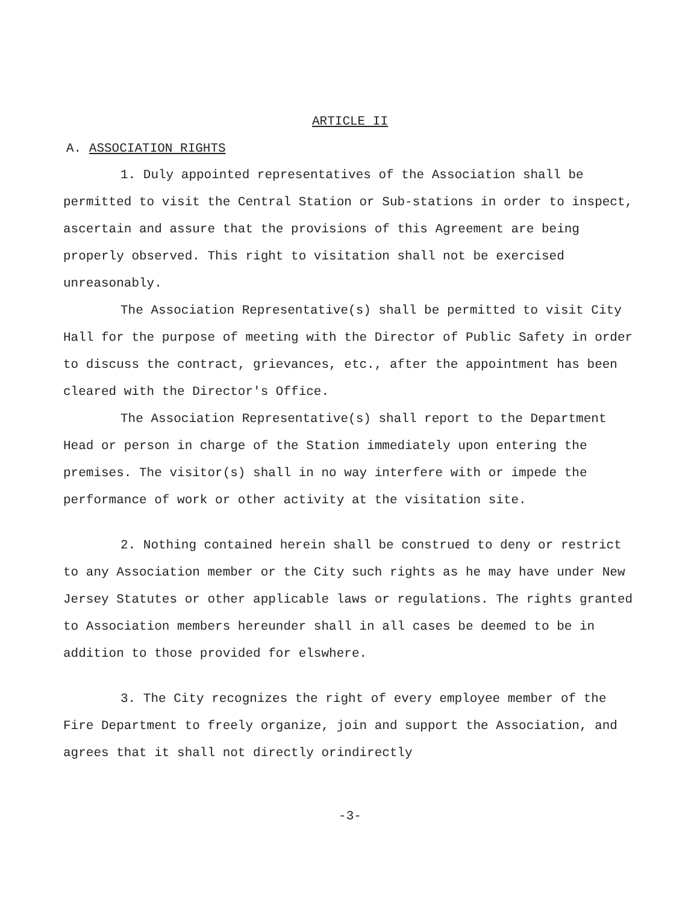ARTICLE II
A. ASSOCIATION RIGHTS
1. Duly appointed representatives of the Association shall be permitted to visit the Central Station or Sub-stations in order to inspect, ascertain and assure that the provisions of this Agreement are being properly observed. This right to visitation shall not be exercised unreasonably.
The Association Representative(s) shall be permitted to visit City Hall for the purpose of meeting with the Director of Public Safety in order to discuss the contract, grievances, etc., after the appointment has been cleared with the Director's Office.
The Association Representative(s) shall report to the Department Head or person in charge of the Station immediately upon entering the premises. The visitor(s) shall in no way interfere with or impede the performance of work or other activity at the visitation site.
2. Nothing contained herein shall be construed to deny or restrict to any Association member or the City such rights as he may have under New Jersey Statutes or other applicable laws or regulations. The rights granted to Association members hereunder shall in all cases be deemed to be in addition to those provided for elswhere.
3. The City recognizes the right of every employee member of the Fire Department to freely organize, join and support the Association, and agrees that it shall not directly orindirectly
-3-